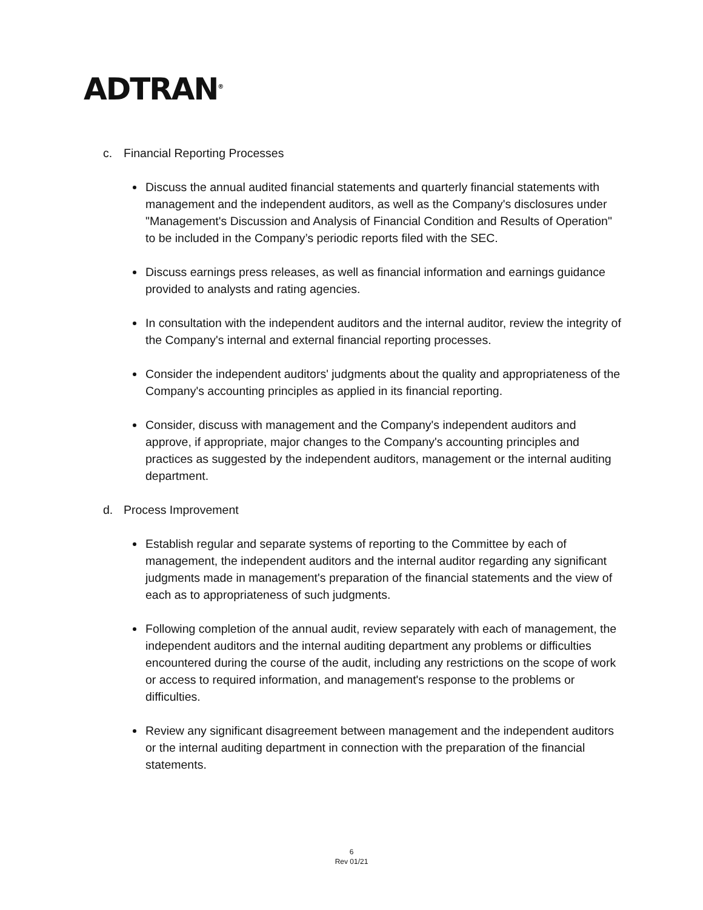ADTRAN<sup>®</sup>
c. Financial Reporting Processes
Discuss the annual audited financial statements and quarterly financial statements with management and the independent auditors, as well as the Company's disclosures under "Management's Discussion and Analysis of Financial Condition and Results of Operation" to be included in the Company’s periodic reports filed with the SEC.
Discuss earnings press releases, as well as financial information and earnings guidance provided to analysts and rating agencies.
In consultation with the independent auditors and the internal auditor, review the integrity of the Company's internal and external financial reporting processes.
Consider the independent auditors' judgments about the quality and appropriateness of the Company's accounting principles as applied in its financial reporting.
Consider, discuss with management and the Company's independent auditors and approve, if appropriate, major changes to the Company's accounting principles and practices as suggested by the independent auditors, management or the internal auditing department.
d. Process Improvement
Establish regular and separate systems of reporting to the Committee by each of management, the independent auditors and the internal auditor regarding any significant judgments made in management's preparation of the financial statements and the view of each as to appropriateness of such judgments.
Following completion of the annual audit, review separately with each of management, the independent auditors and the internal auditing department any problems or difficulties encountered during the course of the audit, including any restrictions on the scope of work or access to required information, and management's response to the problems or difficulties.
Review any significant disagreement between management and the independent auditors or the internal auditing department in connection with the preparation of the financial statements.
6
Rev 01/21